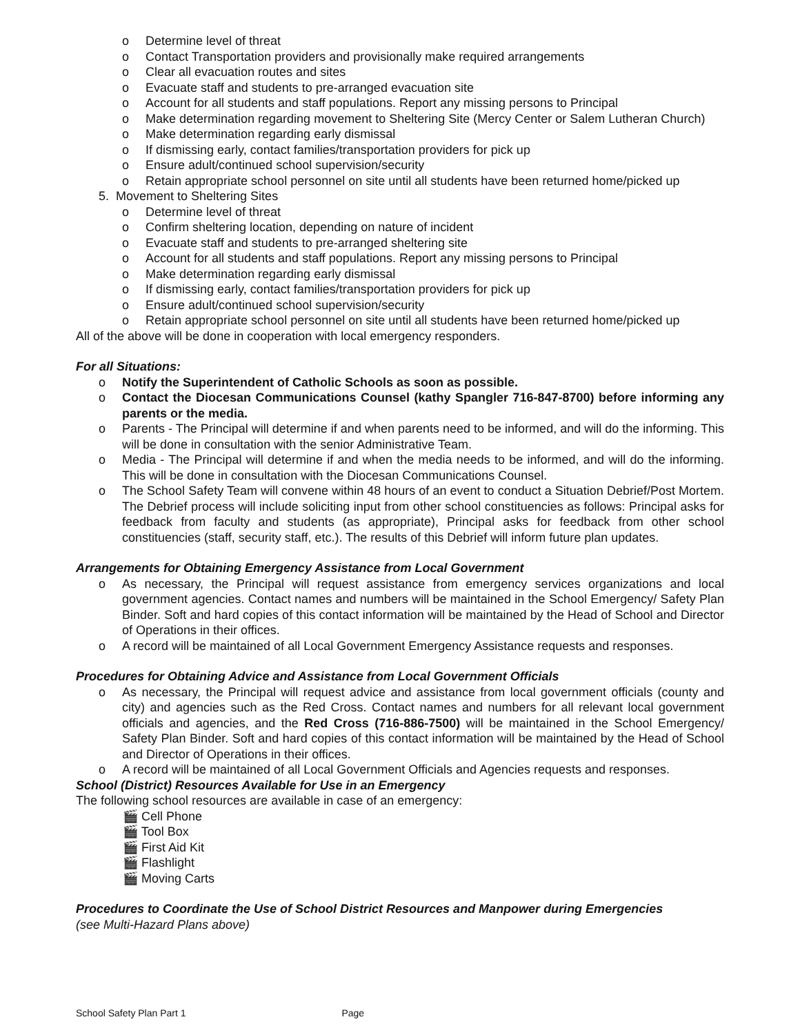o Determine level of threat
o Contact Transportation providers and provisionally make required arrangements
o Clear all evacuation routes and sites
o Evacuate staff and students to pre-arranged evacuation site
o Account for all students and staff populations. Report any missing persons to Principal
o Make determination regarding movement to Sheltering Site (Mercy Center or Salem Lutheran Church)
o Make determination regarding early dismissal
o If dismissing early, contact families/transportation providers for pick up
o Ensure adult/continued school supervision/security
o Retain appropriate school personnel on site until all students have been returned home/picked up
5. Movement to Sheltering Sites
o Determine level of threat
o Confirm sheltering location, depending on nature of incident
o Evacuate staff and students to pre-arranged sheltering site
o Account for all students and staff populations. Report any missing persons to Principal
o Make determination regarding early dismissal
o If dismissing early, contact families/transportation providers for pick up
o Ensure adult/continued school supervision/security
o Retain appropriate school personnel on site until all students have been returned home/picked up
All of the above will be done in cooperation with local emergency responders.
For all Situations:
o Notify the Superintendent of Catholic Schools as soon as possible.
o Contact the Diocesan Communications Counsel (kathy Spangler 716-847-8700) before informing any parents or the media.
o Parents - The Principal will determine if and when parents need to be informed, and will do the informing. This will be done in consultation with the senior Administrative Team.
o Media - The Principal will determine if and when the media needs to be informed, and will do the informing. This will be done in consultation with the Diocesan Communications Counsel.
o The School Safety Team will convene within 48 hours of an event to conduct a Situation Debrief/Post Mortem. The Debrief process will include soliciting input from other school constituencies as follows: Principal asks for feedback from faculty and students (as appropriate), Principal asks for feedback from other school constituencies (staff, security staff, etc.). The results of this Debrief will inform future plan updates.
Arrangements for Obtaining Emergency Assistance from Local Government
o As necessary, the Principal will request assistance from emergency services organizations and local government agencies. Contact names and numbers will be maintained in the School Emergency/ Safety Plan Binder. Soft and hard copies of this contact information will be maintained by the Head of School and Director of Operations in their offices.
o A record will be maintained of all Local Government Emergency Assistance requests and responses.
Procedures for Obtaining Advice and Assistance from Local Government Officials
o As necessary, the Principal will request advice and assistance from local government officials (county and city) and agencies such as the Red Cross. Contact names and numbers for all relevant local government officials and agencies, and the Red Cross (716-886-7500) will be maintained in the School Emergency/ Safety Plan Binder. Soft and hard copies of this contact information will be maintained by the Head of School and Director of Operations in their offices.
o A record will be maintained of all Local Government Officials and Agencies requests and responses.
School (District) Resources Available for Use in an Emergency
The following school resources are available in case of an emergency:
🎬 Cell Phone
🎬 Tool Box
🎬 First Aid Kit
🎬 Flashlight
🎬 Moving Carts
Procedures to Coordinate the Use of School District Resources and Manpower during Emergencies
(see Multi-Hazard Plans above)
School Safety Plan Part 1 Page